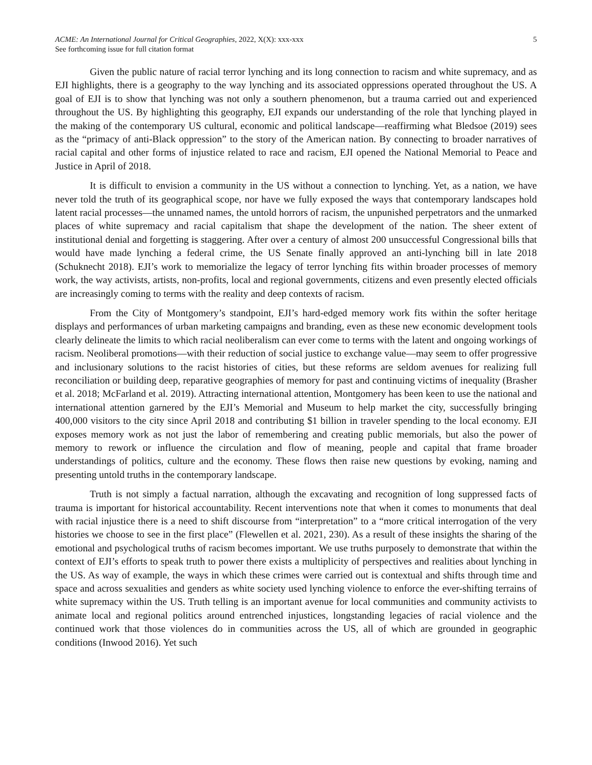ACME: An International Journal for Critical Geographies, 2022, X(X): xxx-xxx
See forthcoming issue for full citation format
5
Given the public nature of racial terror lynching and its long connection to racism and white supremacy, and as EJI highlights, there is a geography to the way lynching and its associated oppressions operated throughout the US. A goal of EJI is to show that lynching was not only a southern phenomenon, but a trauma carried out and experienced throughout the US. By highlighting this geography, EJI expands our understanding of the role that lynching played in the making of the contemporary US cultural, economic and political landscape—reaffirming what Bledsoe (2019) sees as the “primacy of anti-Black oppression” to the story of the American nation. By connecting to broader narratives of racial capital and other forms of injustice related to race and racism, EJI opened the National Memorial to Peace and Justice in April of 2018.
It is difficult to envision a community in the US without a connection to lynching. Yet, as a nation, we have never told the truth of its geographical scope, nor have we fully exposed the ways that contemporary landscapes hold latent racial processes—the unnamed names, the untold horrors of racism, the unpunished perpetrators and the unmarked places of white supremacy and racial capitalism that shape the development of the nation. The sheer extent of institutional denial and forgetting is staggering. After over a century of almost 200 unsuccessful Congressional bills that would have made lynching a federal crime, the US Senate finally approved an anti-lynching bill in late 2018 (Schuknecht 2018). EJI’s work to memorialize the legacy of terror lynching fits within broader processes of memory work, the way activists, artists, non-profits, local and regional governments, citizens and even presently elected officials are increasingly coming to terms with the reality and deep contexts of racism.
From the City of Montgomery’s standpoint, EJI’s hard-edged memory work fits within the softer heritage displays and performances of urban marketing campaigns and branding, even as these new economic development tools clearly delineate the limits to which racial neoliberalism can ever come to terms with the latent and ongoing workings of racism. Neoliberal promotions—with their reduction of social justice to exchange value—may seem to offer progressive and inclusionary solutions to the racist histories of cities, but these reforms are seldom avenues for realizing full reconciliation or building deep, reparative geographies of memory for past and continuing victims of inequality (Brasher et al. 2018; McFarland et al. 2019). Attracting international attention, Montgomery has been keen to use the national and international attention garnered by the EJI’s Memorial and Museum to help market the city, successfully bringing 400,000 visitors to the city since April 2018 and contributing $1 billion in traveler spending to the local economy. EJI exposes memory work as not just the labor of remembering and creating public memorials, but also the power of memory to rework or influence the circulation and flow of meaning, people and capital that frame broader understandings of politics, culture and the economy. These flows then raise new questions by evoking, naming and presenting untold truths in the contemporary landscape.
Truth is not simply a factual narration, although the excavating and recognition of long suppressed facts of trauma is important for historical accountability. Recent interventions note that when it comes to monuments that deal with racial injustice there is a need to shift discourse from “interpretation” to a “more critical interrogation of the very histories we choose to see in the first place” (Flewellen et al. 2021, 230). As a result of these insights the sharing of the emotional and psychological truths of racism becomes important. We use truths purposely to demonstrate that within the context of EJI’s efforts to speak truth to power there exists a multiplicity of perspectives and realities about lynching in the US. As way of example, the ways in which these crimes were carried out is contextual and shifts through time and space and across sexualities and genders as white society used lynching violence to enforce the ever-shifting terrains of white supremacy within the US. Truth telling is an important avenue for local communities and community activists to animate local and regional politics around entrenched injustices, longstanding legacies of racial violence and the continued work that those violences do in communities across the US, all of which are grounded in geographic conditions (Inwood 2016). Yet such